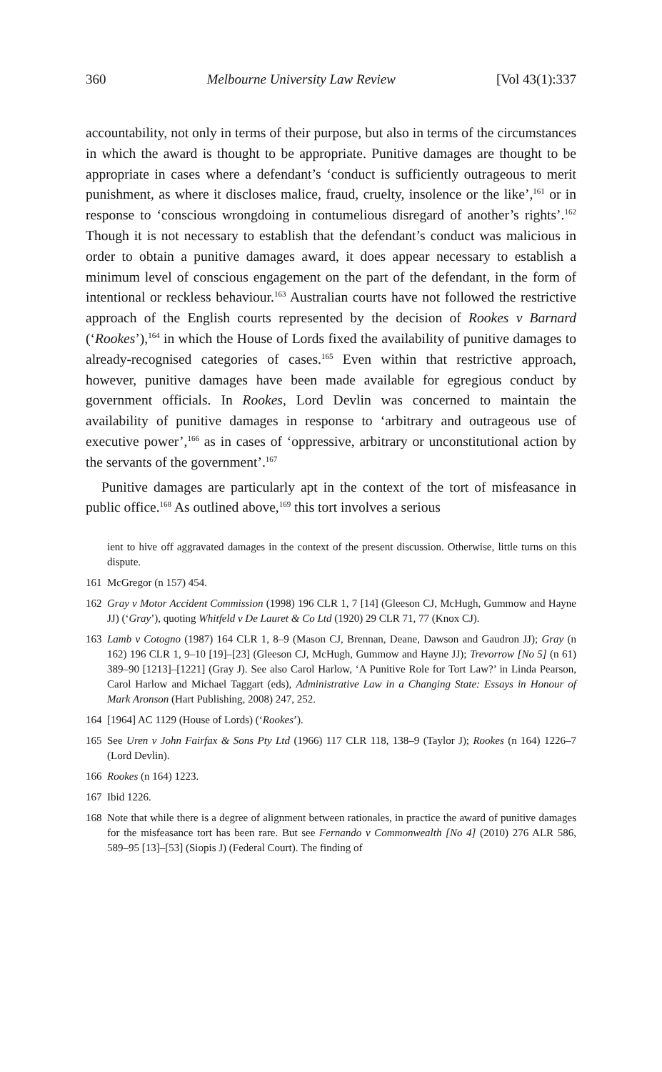360 Melbourne University Law Review [Vol 43(1):337
accountability, not only in terms of their purpose, but also in terms of the circumstances in which the award is thought to be appropriate. Punitive damages are thought to be appropriate in cases where a defendant’s ‘conduct is sufficiently outrageous to merit punishment, as where it discloses malice, fraud, cruelty, insolence or the like’,<sup>161</sup> or in response to ‘conscious wrongdoing in contumelious disregard of another’s rights’.<sup>162</sup> Though it is not necessary to establish that the defendant’s conduct was malicious in order to obtain a punitive damages award, it does appear necessary to establish a minimum level of conscious engagement on the part of the defendant, in the form of intentional or reckless behaviour.<sup>163</sup> Australian courts have not followed the restrictive approach of the English courts represented by the decision of Rookes v Barnard (‘Rookes’),<sup>164</sup> in which the House of Lords fixed the availability of punitive damages to already-recognised categories of cases.<sup>165</sup> Even within that restrictive approach, however, punitive damages have been made available for egregious conduct by government officials. In Rookes, Lord Devlin was concerned to maintain the availability of punitive damages in response to ‘arbitrary and outrageous use of executive power’,<sup>166</sup> as in cases of ‘oppressive, arbitrary or unconstitutional action by the servants of the government’.<sup>167</sup>
Punitive damages are particularly apt in the context of the tort of misfeasance in public office.<sup>168</sup> As outlined above,<sup>169</sup> this tort involves a serious
ient to hive off aggravated damages in the context of the present discussion. Otherwise, little turns on this dispute.
161 McGregor (n 157) 454.
162 Gray v Motor Accident Commission (1998) 196 CLR 1, 7 [14] (Gleeson CJ, McHugh, Gummow and Hayne JJ) (‘Gray’), quoting Whitfeld v De Lauret & Co Ltd (1920) 29 CLR 71, 77 (Knox CJ).
163 Lamb v Cotogno (1987) 164 CLR 1, 8–9 (Mason CJ, Brennan, Deane, Dawson and Gaudron JJ); Gray (n 162) 196 CLR 1, 9–10 [19]–[23] (Gleeson CJ, McHugh, Gummow and Hayne JJ); Trevorrow [No 5] (n 61) 389–90 [1213]–[1221] (Gray J). See also Carol Harlow, ‘A Punitive Role for Tort Law?’ in Linda Pearson, Carol Harlow and Michael Taggart (eds), Administrative Law in a Changing State: Essays in Honour of Mark Aronson (Hart Publishing, 2008) 247, 252.
164 [1964] AC 1129 (House of Lords) (‘Rookes’).
165 See Uren v John Fairfax & Sons Pty Ltd (1966) 117 CLR 118, 138–9 (Taylor J); Rookes (n 164) 1226–7 (Lord Devlin).
166 Rookes (n 164) 1223.
167 Ibid 1226.
168 Note that while there is a degree of alignment between rationales, in practice the award of punitive damages for the misfeasance tort has been rare. But see Fernando v Commonwealth [No 4] (2010) 276 ALR 586, 589–95 [13]–[53] (Siopis J) (Federal Court). The finding of